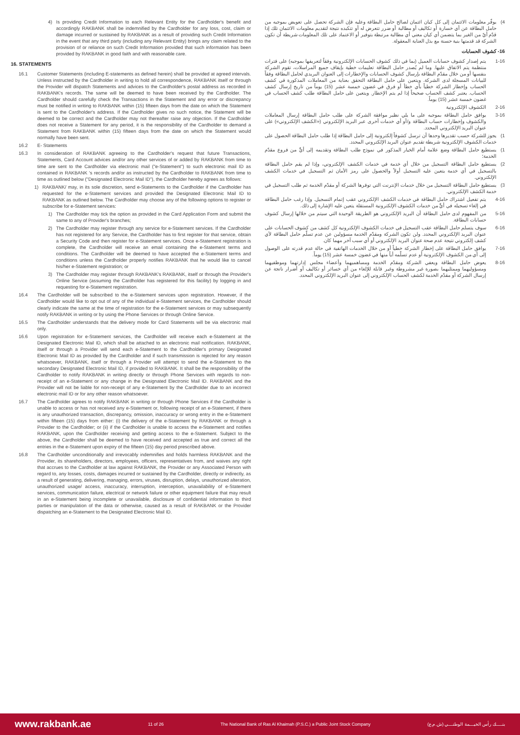4) Is providing Credit Information to each Relevant Entity for the Cardholder's benefit and accordingly RAKBANK shall be indemnified by the Cardholder for any loss, cost, claim or damage incurred or sustained by RAKBANK as a result of providing such Credit Information in the event that any third party (including any Relevant Entity) brings any claim related to the provision of or reliance on such Credit Information provided that such information has been provided by RAKBANK in good faith and with reasonable care.
16. STATEMENTS
16.1 Customer Statements (including E-statements as defined herein) shall be provided at agreed intervals. Unless instructed by the Cardholder in writing to hold all correspondence, RAKBANK itself or through the Provider will dispatch Statements and advices to the Cardholder's postal address as recorded in RAKBANK's records. The same will be deemed to have been received by the Cardholder. The Cardholder should carefully check the Transactions in the Statement and any error or discrepancy must be notified in writing to RAKBANK within (15) fifteen days from the date on which the Statement is sent to the Cardholder's address. If the Cardholder gives no such notice, the Statement will be deemed to be correct and the Cardholder may not thereafter raise any objection. If the Cardholder does not receive a Statement for any period, it is the responsibility of the Cardholder to demand a Statement from RAKBANK within (15) fifteen days from the date on which the Statement would normally have been sent.
16.2 E- Statements
16.3 In consideration of RAKBANK agreeing to the Cardholder's request that future Transactions, Statements, Card Account advices and/or any other services of or added by RAKBANK from time to time are sent to the Cardholder via electronic mail ("e-Statement") to such electronic mail ID as contained in RAKBANK 's records and/or as instructed by the Cardholder to RAKBANK from time to time as outlined below ("Designated Electronic Mail ID"), the Cardholder hereby agrees as follows:
1) RAKBANK/ may, in its sole discretion, send e-Statements to the Cardholder if the Cardholder has requested for the e-Statement services and provided the Designated Electronic Mail ID to RAKBANK as outlined below. The Cardholder may choose any of the following options to register or subscribe for e-Statement services:
1) The Cardholder may tick the option as provided in the Card Application Form and submit the same to any of Provider's branches;
2) The Cardholder may register through any service for e-Statement services. If the Cardholder has not registered for any Service, the Cardholder has to first register for that service, obtain a Security Code and then register for e-Statement services. Once e-Statement registration is complete, the Cardholder will receive an email containing the e-Statement terms and conditions. The Cardholder will be deemed to have accepted the e-Statement terms and conditions unless the Cardholder properly notifies RAKBANK that he would like to cancel his/her e-Statement registration; or
3) The Cardholder may register through RAKBANK's RAKBANK, itself or through the Provider's Online Service (assuming the Cardholder has registered for this facility) by logging in and requesting for e-Statement registration.
16.4 The Cardholder will be subscribed to the e-Statement services upon registration. However, if the Cardholder would like to opt out of any of the individual e-Statement services, the Cardholder should clearly indicate the same at the time of registration for the e-Statement services or may subsequently notify RAKBANK in writing or by using the Phone Services or through Online Service.
16.5 The Cardholder understands that the delivery mode for Card Statements will be via electronic mail only.
16.6 Upon registration for e-Statement services, the Cardholder will receive each e-Statement at the Designated Electronic Mail ID, which shall be attached to an electronic mail notification. RAKBANK, itself or through a Provider will send each e-Statement to the Cardholder's primary Designated Electronic Mail ID as provided by the Cardholder and if such transmission is rejected for any reason whatsoever, RAKBANK, itself or through a Provider will attempt to send the e-Statement to the secondary Designated Electronic Mail ID, if provided to RAKBANK. It shall be the responsibility of the Cardholder to notify RAKBANK in writing directly or through Phone Services with regards to non-receipt of an e-Statement or any change in the Designated Electronic Mail ID. RAKBANK and the Provider will not be liable for non-receipt of any e-Statement by the Cardholder due to an incorrect electronic mail ID or for any other reason whatsoever.
16.7 The Cardholder agrees to notify RAKBANK in writing or through Phone Services if the Cardholder is unable to access or has not received any e-Statement or, following receipt of an e-Statement, if there is any unauthorized transaction, discrepancy, omission, inaccuracy or wrong entry in the e-Statement within fifteen (15) days from either: (i) the delivery of the e-Statement by RAKBANK or through a Provider to the Cardholder; or (ii) if the Cardholder is unable to access the e-Statement and notifies RAKBANK, upon the Cardholder receiving and getting access to the e-Statement. Subject to the above, the Cardholder shall be deemed to have received and accepted as true and correct all the entries in the e-Statement upon expiry of the fifteen (15) day period prescribed above.
16.8 The Cardholder unconditionally and irrevocably indemnifies and holds harmless RAKBANK and the Provider, its shareholders, directors, employees, officers, representatives from, and waives any right that accrues to the Cardholder at law against RAKBANK, the Provider or any Associated Person with regard to, any losses, costs, damages incurred or sustained by the Cardholder, directly or indirectly, as a result of generating, delivering, managing, errors, viruses, disruption, delays, unauthorized alteration, unauthorized usage/ access, inaccuracy, interruption, interception, unavailability of e-Statement services, communication failure, electrical or network failure or other equipment failure that may result in an e-Statement being incomplete or unavailable, disclosure of confidential information to third parties or manipulation of the data or otherwise, caused as a result of RAKBANK or the Provider dispatching an e-Statement to the Designated Electronic Mail ID.
4) يوفّر معلومات الائتمان إلى كل كيان ائتمان لصالح حامل البطاقة وعليه فإن الشركة تحصل على تعويض بموجبه من حامل البطاقة عن أي خسارة أو تكاليف أو مطالبة أو ضرر تتعرض له أو تتكبده نتيجة لتقديم معلومات الائتمان تلك إذا قدّم أيّ من الغير بما يتضمن أي كيان معني أي مطالبة مرتبطة بتوفير أو الاعتماد على تلك المعلومات شريطة أن تكون الشركة قد قدمتها بنية حسنة مع بذل العناية المعقولة.
16- كشوف الحسابات
1-16 يتم إصدار كشوف حسابات العميل (بما في ذلك كشوف الحسابات الإلكترونية وفقاً لتعريفها بموجبه) على فترات منتظمة يتم الاتفاق عليها. وما لم يُصدر حامل البطاقة تعليمات خطية بإيقاف جميع المراسلات، تقوم الشركة بنفسها أو من خلال مقدّم البطاقة بإرسال كشوف الحسابات والإخطارات إلى العنوان البريدي لحامل البطاقة وفقاً للبيانات المسجلة لدى الشركة. ويتعين على حامل البطاقة التحقق بعناية من المعاملات المذكورة في كشف الحساب وإخطار الشركة خطياً بأي خطأ أو فرق في غضون خمسة عشر (15) يوماً من تاريخ إرسال كشف الحساب. يعتبر كشف الحساب صحيحاً إذا لم يتم الإخطار. ويتعين على حامل البطاقة طلب كشف الحساب في غضون خمسة عشر (15) يوماً.
2-16 الكشوف الإلكترونية
3-16 يوافق حامل البطاقة بموجبه على ما يلي نظير موافقة الشركة على طلب حامل البطاقة إرسال المعاملات والكشوف وإخطارات حساب البطاقة و/أو أي خدمات أخرى عبر البريد الإلكتروني («الكشف الإلكتروني») على عنوان البريد الإلكتروني المحدد.
1) يجوز للشركة حسب تقديرها وحدها أن ترسل كشوفاً إلكترونية إلى حامل البطاقة إذا طلب حامل البطاقة الحصول على خدمات الكشوف الإلكترونية شريطة تقديم عنوان البريد الإلكتروني المحدد.
1) يستطيع حامل البطاقة وضع علامة أمام الخيار المذكور في نموذج طلب البطاقة وتقديمه إلى أيٍّ من فروع مقدّم الخدمة؛
2) يستطيع حامل البطاقة التسجيل من خلال أي خدمة في خدمات الكشف الإلكتروني، وإذا لم يقم حامل البطاقة بالتسجيل في أي خدمة يتعين عليه التسجيل أولاً والحصول على رمز الأمان ثم التسجيل في خدمات الكشف الإلكتروني.
3) يستطيع حامل البطاقة التسجيل من خلال خدمات الإنترنت التي توفرها الشركة أو مقدّم الخدمة ثم طلب التسجيل في خدمة الكشف الإلكتروني.
4-16 يتم تفعيل اشتراك حامل البطاقة في خدمات الكشف الإلكتروني عقب إتمام التسجيل. وإذا رغب حامل البطاقة في إلغاء تسجيله في أيٍّ من خدمات الكشوف الإلكترونية المستقلة يتعين عليه الإشارة إلى ذلك.
5-16 من المفهوم لدى حامل البطاقة أن البريد الإلكتروني هو الطريقة الوحيدة التي سيتم من خلالها إرسال كشوف حسابات البطاقة.
6-16 سوف يتسلم حامل البطاقة عقب التسجيل في خدمات الكشوف الإلكترونية كل كشف من كشوف الحسابات على عنوان البريد الإلكتروني المحدد. ولن تكون الشركة ومقدّم الخدمة مسؤولين عن عدم تسلّم حامل البطاقة لأي كشف إلكتروني نتيجة عدم صحة عنوان البريد الإلكتروني أو أي سبب آخر مهما كان.
7-16 يوافق حامل البطاقة على إخطار الشركة خطياً أو من خلال الخدمات الهاتفية في حالة عدم قدرته على الوصول إلى أي من الكشوف الإلكترونية أو عدم تسلّمه أياً منها في غضون خمسة عشر (15) يوماً.
8-16 يعوض حامل البطاقة ويعفي الشركة ومقدّم الخدمة ومساهميهما وأعضاء مجلس إدارتهما وموظفيهما ومسؤوليهما وممثليهما بصورة غير مشروطة وغير قابلة للإلغاء من أي خسائر أو تكاليف أو أضرار ناتجة عن إرسال الشركة أو مقدّم الخدمة لكشف الحساب الإلكتروني إلى عنوان البريد الإلكتروني المحدد.
www.rakbank.ae 11 of 26 The National Bank of Ras Al Khaimah (P.S.C.) a Public Joint Stock Company بنــــك رأس الخيـــمة الوطنـــي (ش.م.ع)